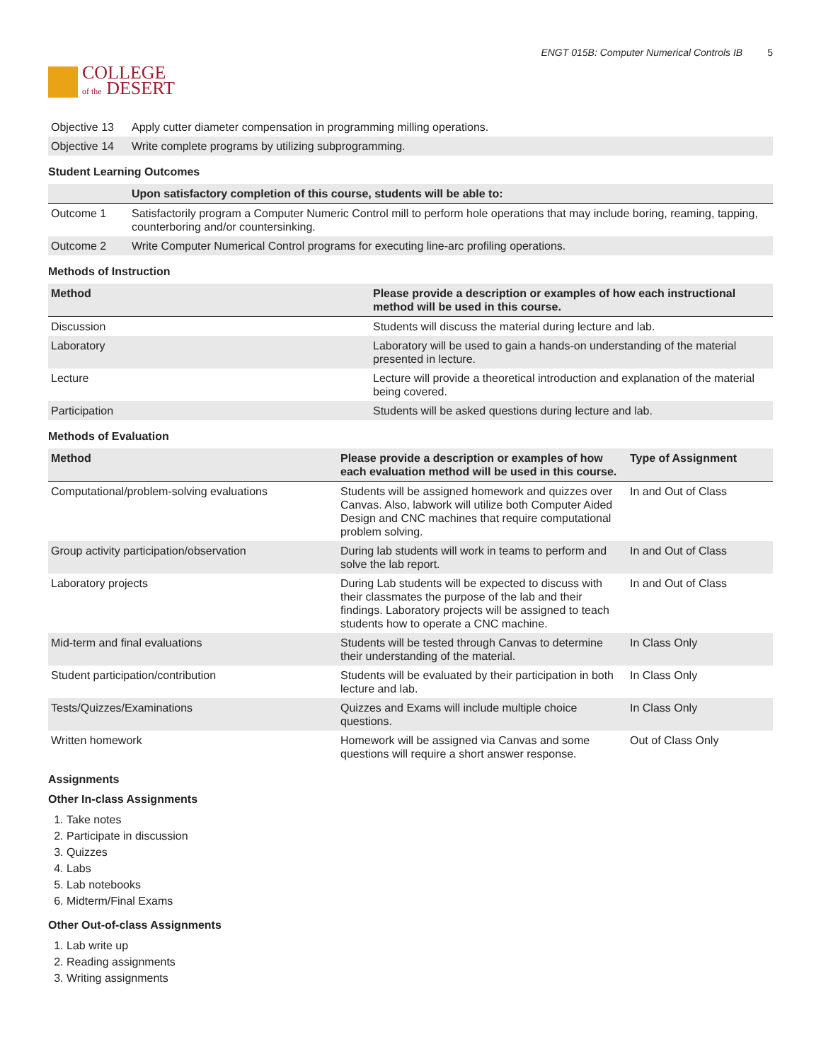COLLEGE
of the DESERT
ENGT 015B: Computer Numerical Controls IB 5
| Objective 13 | Apply cutter diameter compensation in programming milling operations. |
| Objective 14 | Write complete programs by utilizing subprogramming. |
Student Learning Outcomes
| | Upon satisfactory completion of this course, students will be able to: |
| --- | --- |
| Outcome 1 | Satisfactorily program a Computer Numeric Control mill to perform hole operations that may include boring, reaming, tapping, counterboring and/or countersinking. |
| Outcome 2 | Write Computer Numerical Control programs for executing line-arc profiling operations. |
Methods of Instruction
| Method | Please provide a description or examples of how each instructional method will be used in this course. |
| --- | --- |
| Discussion | Students will discuss the material during lecture and lab. |
| Laboratory | Laboratory will be used to gain a hands-on understanding of the material presented in lecture. |
| Lecture | Lecture will provide a theoretical introduction and explanation of the material being covered. |
| Participation | Students will be asked questions during lecture and lab. |
Methods of Evaluation
| Method | Please provide a description or examples of how each evaluation method will be used in this course. | Type of Assignment |
| --- | --- | --- |
| Computational/problem-solving evaluations | Students will be assigned homework and quizzes over Canvas. Also, labwork will utilize both Computer Aided Design and CNC machines that require computational problem solving. | In and Out of Class |
| Group activity participation/observation | During lab students will work in teams to perform and solve the lab report. | In and Out of Class |
| Laboratory projects | During Lab students will be expected to discuss with their classmates the purpose of the lab and their findings. Laboratory projects will be assigned to teach students how to operate a CNC machine. | In and Out of Class |
| Mid-term and final evaluations | Students will be tested through Canvas to determine their understanding of the material. | In Class Only |
| Student participation/contribution | Students will be evaluated by their participation in both lecture and lab. | In Class Only |
| Tests/Quizzes/Examinations | Quizzes and Exams will include multiple choice questions. | In Class Only |
| Written homework | Homework will be assigned via Canvas and some questions will require a short answer response. | Out of Class Only |
Assignments
Other In-class Assignments
1. Take notes
2. Participate in discussion
3. Quizzes
4. Labs
5. Lab notebooks
6. Midterm/Final Exams
Other Out-of-class Assignments
1. Lab write up
2. Reading assignments
3. Writing assignments